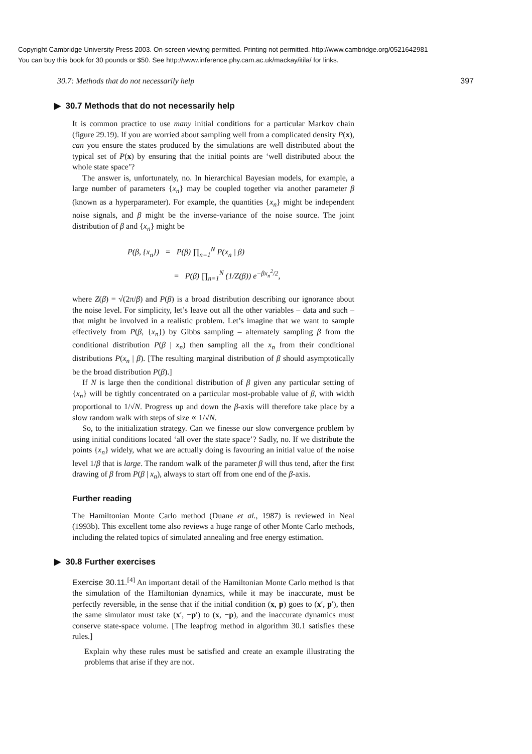Copyright Cambridge University Press 2003. On-screen viewing permitted. Printing not permitted. http://www.cambridge.org/0521642981
You can buy this book for 30 pounds or $50. See http://www.inference.phy.cam.ac.uk/mackay/itila/ for links.
30.7: Methods that do not necessarily help 397
▶ 30.7 Methods that do not necessarily help
It is common practice to use many initial conditions for a particular Markov chain (figure 29.19). If you are worried about sampling well from a complicated density P(x), can you ensure the states produced by the simulations are well distributed about the typical set of P(x) by ensuring that the initial points are ‘well distributed about the whole state space’?
The answer is, unfortunately, no. In hierarchical Bayesian models, for example, a large number of parameters {x<sub>n</sub>} may be coupled together via another parameter β (known as a hyperparameter). For example, the quantities {x<sub>n</sub>} might be independent noise signals, and β might be the inverse-variance of the noise source. The joint distribution of β and {x<sub>n</sub>} might be
P(β, {x<sub>n</sub>}) = P(β) ∏<sub>n=1</sub><sup>N</sup> P(x<sub>n</sub> | β)
= P(β) ∏<sub>n=1</sub><sup>N</sup> (1/Z(β)) e<sup>−βx<sub>n</sub><sup>2</sup>/2</sup>,
where Z(β) = √(2π/β) and P(β) is a broad distribution describing our ignorance about the noise level. For simplicity, let’s leave out all the other variables – data and such – that might be involved in a realistic problem. Let’s imagine that we want to sample effectively from P(β, {x<sub>n</sub>}) by Gibbs sampling – alternately sampling β from the conditional distribution P(β | x<sub>n</sub>) then sampling all the x<sub>n</sub> from their conditional distributions P(x<sub>n</sub> | β). [The resulting marginal distribution of β should asymptotically be the broad distribution P(β).]
If N is large then the conditional distribution of β given any particular setting of {x<sub>n</sub>} will be tightly concentrated on a particular most-probable value of β, with width proportional to 1/√N. Progress up and down the β-axis will therefore take place by a slow random walk with steps of size ∝ 1/√N.
So, to the initialization strategy. Can we finesse our slow convergence problem by using initial conditions located ‘all over the state space’? Sadly, no. If we distribute the points {x<sub>n</sub>} widely, what we are actually doing is favouring an initial value of the noise level 1/β that is large. The random walk of the parameter β will thus tend, after the first drawing of β from P(β | x<sub>n</sub>), always to start off from one end of the β-axis.
Further reading
The Hamiltonian Monte Carlo method (Duane et al., 1987) is reviewed in Neal (1993b). This excellent tome also reviews a huge range of other Monte Carlo methods, including the related topics of simulated annealing and free energy estimation.
▶ 30.8 Further exercises
Exercise 30.11.<sup>[4]</sup> An important detail of the Hamiltonian Monte Carlo method is that the simulation of the Hamiltonian dynamics, while it may be inaccurate, must be perfectly reversible, in the sense that if the initial condition (x, p) goes to (x′, p′), then the same simulator must take (x′, −p′) to (x, −p), and the inaccurate dynamics must conserve state-space volume. [The leapfrog method in algorithm 30.1 satisfies these rules.]
Explain why these rules must be satisfied and create an example illustrating the problems that arise if they are not.